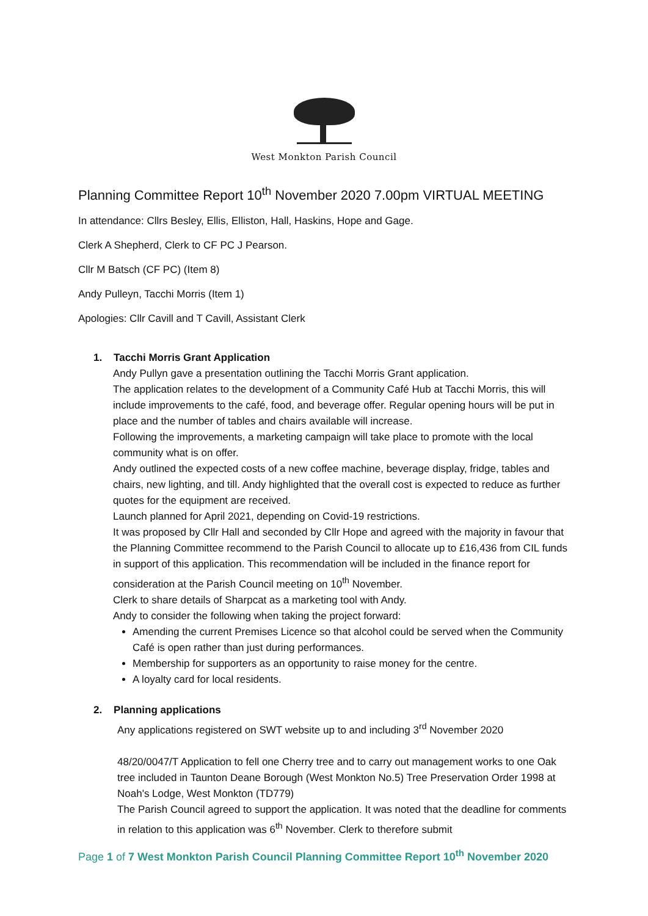West Monkton Parish Council
Planning Committee Report 10<sup>th</sup> November 2020 7.00pm VIRTUAL MEETING
In attendance: Cllrs Besley, Ellis, Elliston, Hall, Haskins, Hope and Gage.
Clerk A Shepherd, Clerk to CF PC J Pearson.
Cllr M Batsch (CF PC) (Item 8)
Andy Pulleyn, Tacchi Morris (Item 1)
Apologies: Cllr Cavill and T Cavill, Assistant Clerk
1. Tacchi Morris Grant Application
Andy Pullyn gave a presentation outlining the Tacchi Morris Grant application.
The application relates to the development of a Community Café Hub at Tacchi Morris, this will include improvements to the café, food, and beverage offer. Regular opening hours will be put in place and the number of tables and chairs available will increase.
Following the improvements, a marketing campaign will take place to promote with the local community what is on offer.
Andy outlined the expected costs of a new coffee machine, beverage display, fridge, tables and chairs, new lighting, and till. Andy highlighted that the overall cost is expected to reduce as further quotes for the equipment are received.
Launch planned for April 2021, depending on Covid-19 restrictions.
It was proposed by Cllr Hall and seconded by Cllr Hope and agreed with the majority in favour that the Planning Committee recommend to the Parish Council to allocate up to £16,436 from CIL funds in support of this application. This recommendation will be included in the finance report for consideration at the Parish Council meeting on 10<sup>th</sup> November.
Clerk to share details of Sharpcat as a marketing tool with Andy.
Andy to consider the following when taking the project forward:
Amending the current Premises Licence so that alcohol could be served when the Community Café is open rather than just during performances.
Membership for supporters as an opportunity to raise money for the centre.
A loyalty card for local residents.
2. Planning applications
Any applications registered on SWT website up to and including 3<sup>rd</sup> November 2020
48/20/0047/T Application to fell one Cherry tree and to carry out management works to one Oak tree included in Taunton Deane Borough (West Monkton No.5) Tree Preservation Order 1998 at Noah's Lodge, West Monkton (TD779)
The Parish Council agreed to support the application. It was noted that the deadline for comments in relation to this application was 6<sup>th</sup> November. Clerk to therefore submit
Page 1 of 7 West Monkton Parish Council Planning Committee Report 10<sup>th</sup> November 2020